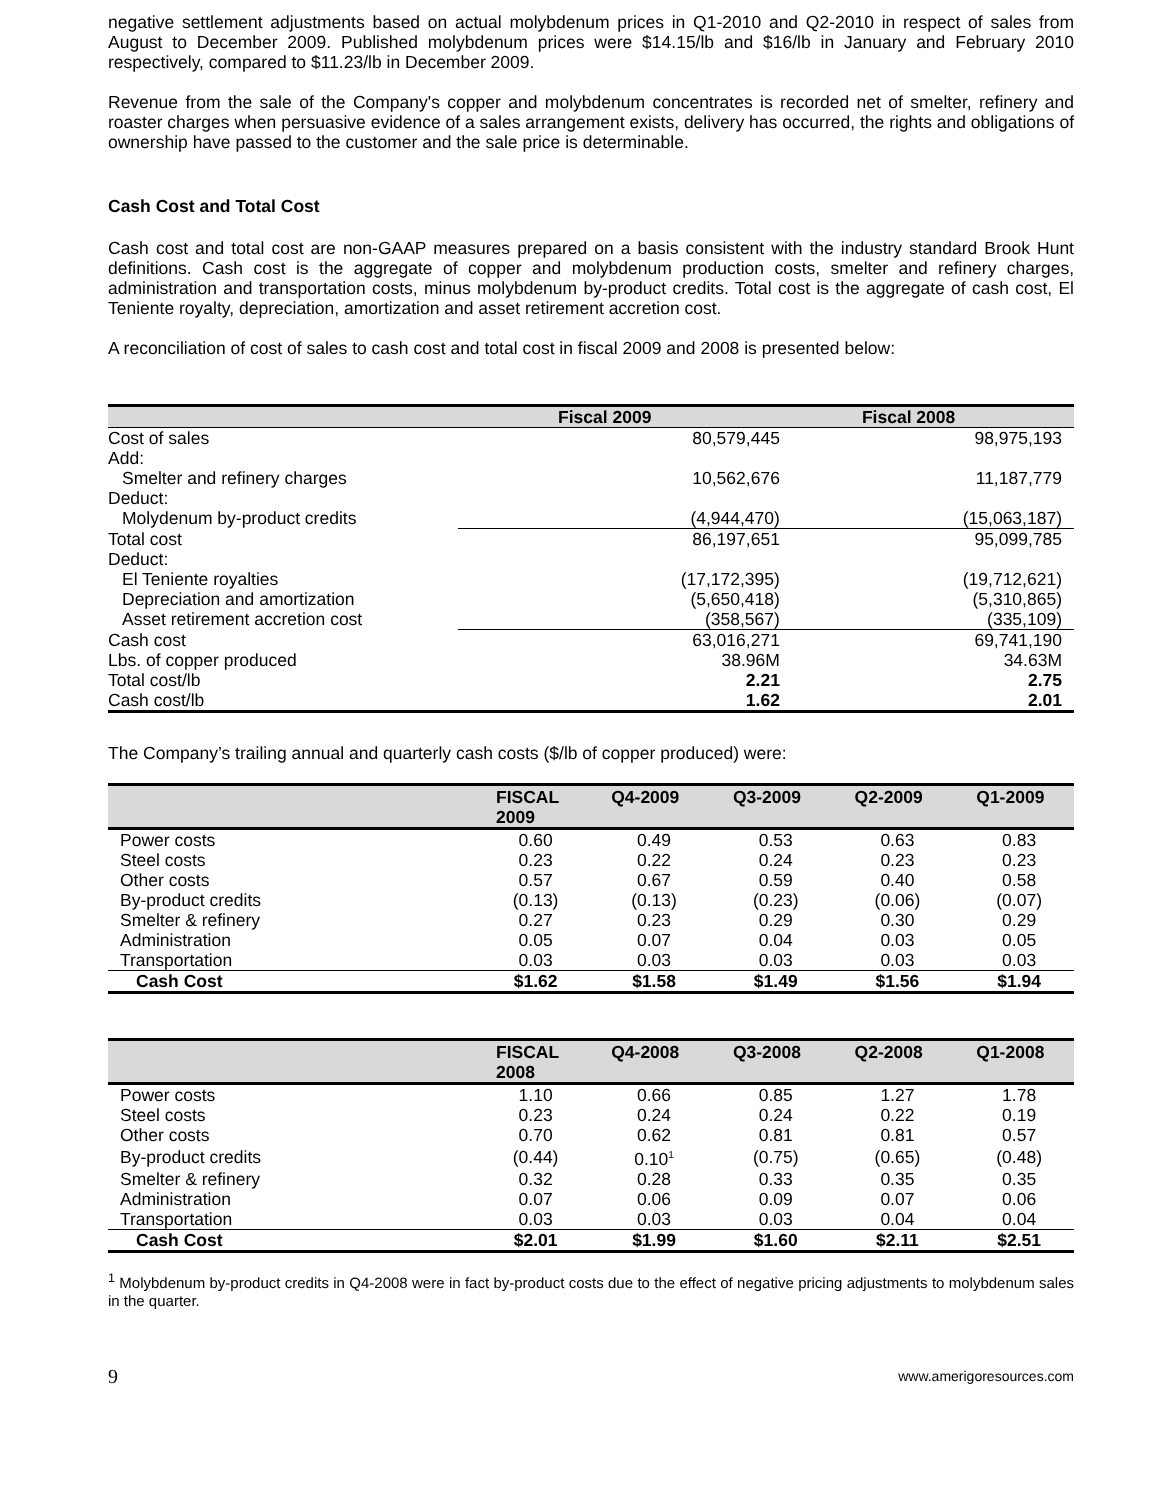negative settlement adjustments based on actual molybdenum prices in Q1-2010 and Q2-2010 in respect of sales from August to December 2009. Published molybdenum prices were $14.15/lb and $16/lb in January and February 2010 respectively, compared to $11.23/lb in December 2009.
Revenue from the sale of the Company's copper and molybdenum concentrates is recorded net of smelter, refinery and roaster charges when persuasive evidence of a sales arrangement exists, delivery has occurred, the rights and obligations of ownership have passed to the customer and the sale price is determinable.
Cash Cost and Total Cost
Cash cost and total cost are non-GAAP measures prepared on a basis consistent with the industry standard Brook Hunt definitions. Cash cost is the aggregate of copper and molybdenum production costs, smelter and refinery charges, administration and transportation costs, minus molybdenum by-product credits. Total cost is the aggregate of cash cost, El Teniente royalty, depreciation, amortization and asset retirement accretion cost.
A reconciliation of cost of sales to cash cost and total cost in fiscal 2009 and 2008 is presented below:
| | Fiscal 2009 | Fiscal 2008 |
| --- | --- | --- |
| Cost of sales | 80,579,445 | 98,975,193 |
| Add: | | |
| Smelter and refinery charges | 10,562,676 | 11,187,779 |
| Deduct: | | |
| Molydenum by-product credits | (4,944,470) | (15,063,187) |
| Total cost | 86,197,651 | 95,099,785 |
| Deduct: | | |
| El Teniente royalties | (17,172,395) | (19,712,621) |
| Depreciation and amortization | (5,650,418) | (5,310,865) |
| Asset retirement accretion cost | (358,567) | (335,109) |
| Cash cost | 63,016,271 | 69,741,190 |
| Lbs. of copper produced | 38.96M | 34.63M |
| Total cost/lb | 2.21 | 2.75 |
| Cash cost/lb | 1.62 | 2.01 |
The Company’s trailing annual and quarterly cash costs ($/lb of copper produced) were:
| | FISCAL 2009 | Q4-2009 | Q3-2009 | Q2-2009 | Q1-2009 |
| --- | --- | --- | --- | --- | --- |
| Power costs | 0.60 | 0.49 | 0.53 | 0.63 | 0.83 |
| Steel costs | 0.23 | 0.22 | 0.24 | 0.23 | 0.23 |
| Other costs | 0.57 | 0.67 | 0.59 | 0.40 | 0.58 |
| By-product credits | (0.13) | (0.13) | (0.23) | (0.06) | (0.07) |
| Smelter & refinery | 0.27 | 0.23 | 0.29 | 0.30 | 0.29 |
| Administration | 0.05 | 0.07 | 0.04 | 0.03 | 0.05 |
| Transportation | 0.03 | 0.03 | 0.03 | 0.03 | 0.03 |
| Cash Cost | $1.62 | $1.58 | $1.49 | $1.56 | $1.94 |
| | FISCAL 2008 | Q4-2008 | Q3-2008 | Q2-2008 | Q1-2008 |
| --- | --- | --- | --- | --- | --- |
| Power costs | 1.10 | 0.66 | 0.85 | 1.27 | 1.78 |
| Steel costs | 0.23 | 0.24 | 0.24 | 0.22 | 0.19 |
| Other costs | 0.70 | 0.62 | 0.81 | 0.81 | 0.57 |
| By-product credits | (0.44) | 0.10<sup>1</sup> | (0.75) | (0.65) | (0.48) |
| Smelter & refinery | 0.32 | 0.28 | 0.33 | 0.35 | 0.35 |
| Administration | 0.07 | 0.06 | 0.09 | 0.07 | 0.06 |
| Transportation | 0.03 | 0.03 | 0.03 | 0.04 | 0.04 |
| Cash Cost | $2.01 | $1.99 | $1.60 | $2.11 | $2.51 |
<sup>1</sup> Molybdenum by-product credits in Q4-2008 were in fact by-product costs due to the effect of negative pricing adjustments to molybdenum sales in the quarter.
9 www.amerigoresources.com